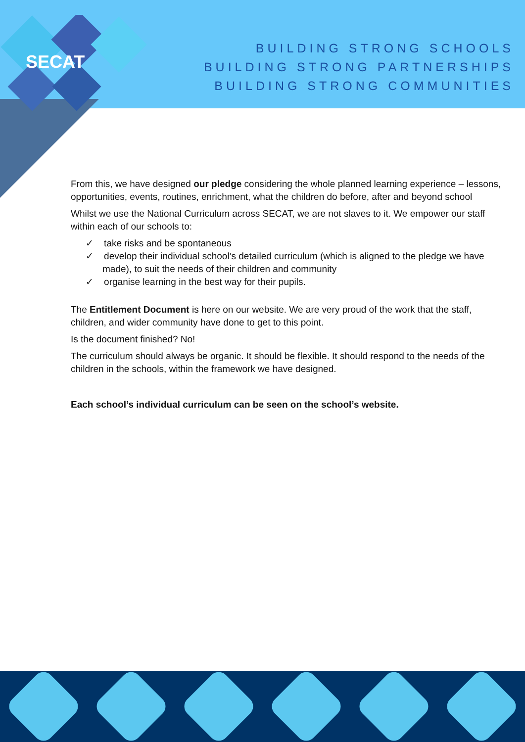SECAT
BUILDING STRONG SCHOOLS
BUILDING STRONG PARTNERSHIPS
BUILDING STRONG COMMUNITIES
From this, we have designed our pledge considering the whole planned learning experience – lessons, opportunities, events, routines, enrichment, what the children do before, after and beyond school
Whilst we use the National Curriculum across SECAT, we are not slaves to it. We empower our staff within each of our schools to:
✓ take risks and be spontaneous
✓ develop their individual school’s detailed curriculum (which is aligned to the pledge we have made), to suit the needs of their children and community
✓ organise learning in the best way for their pupils.
The Entitlement Document is here on our website. We are very proud of the work that the staff, children, and wider community have done to get to this point.
Is the document finished? No!
The curriculum should always be organic. It should be flexible. It should respond to the needs of the children in the schools, within the framework we have designed.
Each school’s individual curriculum can be seen on the school’s website.